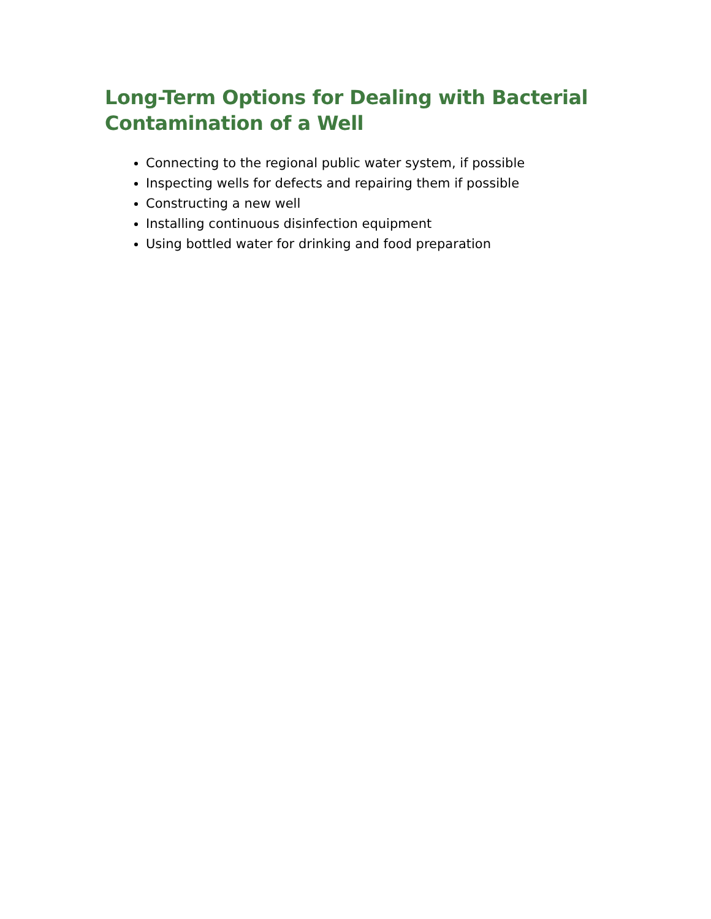Long-Term Options for Dealing with Bacterial Contamination of a Well
Connecting to the regional public water system, if possible
Inspecting wells for defects and repairing them if possible
Constructing a new well
Installing continuous disinfection equipment
Using bottled water for drinking and food preparation